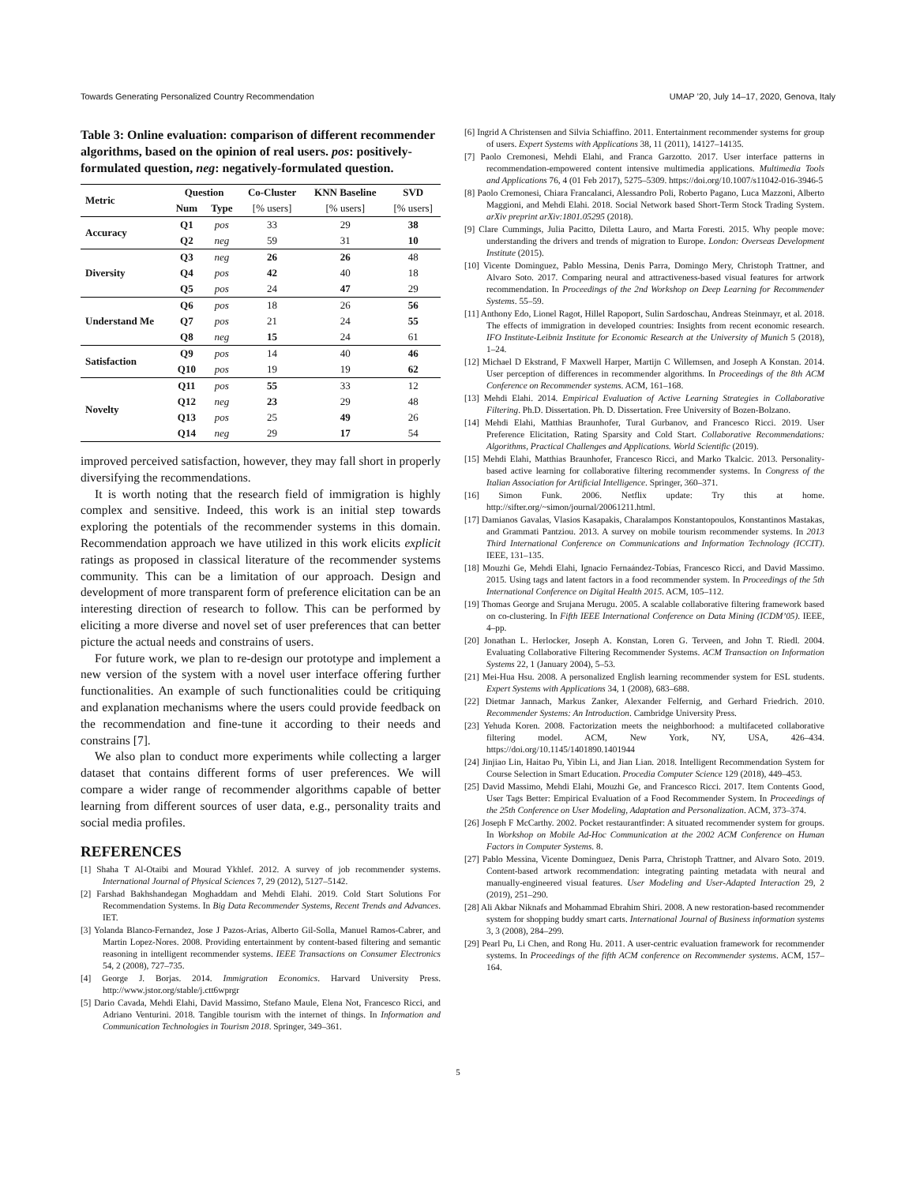Towards Generating Personalized Country Recommendation UMAP ’20, July 14–17, 2020, Genova, Italy
Table 3: Online evaluation: comparison of different recommender algorithms, based on the opinion of real users. pos: positively-formulated question, neg: negatively-formulated question.
| Metric | Question | | Co-Cluster | KNN Baseline | SVD |
| --- | --- | --- | --- | --- | --- |
| | Num | Type | [% users] | [% users] | [% users] |
| Accuracy | Q1 | pos | 33 | 29 | 38 |
| | Q2 | neg | 59 | 31 | 10 |
| Diversity | Q3 | neg | 26 | 26 | 48 |
| | Q4 | pos | 42 | 40 | 18 |
| | Q5 | pos | 24 | 47 | 29 |
| Understand Me | Q6 | pos | 18 | 26 | 56 |
| | Q7 | pos | 21 | 24 | 55 |
| | Q8 | neg | 15 | 24 | 61 |
| Satisfaction | Q9 | pos | 14 | 40 | 46 |
| | Q10 | pos | 19 | 19 | 62 |
| Novelty | Q11 | pos | 55 | 33 | 12 |
| | Q12 | neg | 23 | 29 | 48 |
| | Q13 | pos | 25 | 49 | 26 |
| | Q14 | neg | 29 | 17 | 54 |
improved perceived satisfaction, however, they may fall short in properly diversifying the recommendations.
It is worth noting that the research field of immigration is highly complex and sensitive. Indeed, this work is an initial step towards exploring the potentials of the recommender systems in this domain. Recommendation approach we have utilized in this work elicits explicit ratings as proposed in classical literature of the recommender systems community. This can be a limitation of our approach. Design and development of more transparent form of preference elicitation can be an interesting direction of research to follow. This can be performed by eliciting a more diverse and novel set of user preferences that can better picture the actual needs and constrains of users.
For future work, we plan to re-design our prototype and implement a new version of the system with a novel user interface offering further functionalities. An example of such functionalities could be critiquing and explanation mechanisms where the users could provide feedback on the recommendation and fine-tune it according to their needs and constrains [7].
We also plan to conduct more experiments while collecting a larger dataset that contains different forms of user preferences. We will compare a wider range of recommender algorithms capable of better learning from different sources of user data, e.g., personality traits and social media profiles.
REFERENCES
[1] Shaha T Al-Otaibi and Mourad Ykhlef. 2012. A survey of job recommender systems. International Journal of Physical Sciences 7, 29 (2012), 5127–5142.
[2] Farshad Bakhshandegan Moghaddam and Mehdi Elahi. 2019. Cold Start Solutions For Recommendation Systems. In Big Data Recommender Systems, Recent Trends and Advances. IET.
[3] Yolanda Blanco-Fernandez, Jose J Pazos-Arias, Alberto Gil-Solla, Manuel Ramos-Cabrer, and Martin Lopez-Nores. 2008. Providing entertainment by content-based filtering and semantic reasoning in intelligent recommender systems. IEEE Transactions on Consumer Electronics 54, 2 (2008), 727–735.
[4] George J. Borjas. 2014. Immigration Economics. Harvard University Press. http://www.jstor.org/stable/j.ctt6wprgr
[5] Dario Cavada, Mehdi Elahi, David Massimo, Stefano Maule, Elena Not, Francesco Ricci, and Adriano Venturini. 2018. Tangible tourism with the internet of things. In Information and Communication Technologies in Tourism 2018. Springer, 349–361.
[6] Ingrid A Christensen and Silvia Schiaffino. 2011. Entertainment recommender systems for group of users. Expert Systems with Applications 38, 11 (2011), 14127–14135.
[7] Paolo Cremonesi, Mehdi Elahi, and Franca Garzotto. 2017. User interface patterns in recommendation-empowered content intensive multimedia applications. Multimedia Tools and Applications 76, 4 (01 Feb 2017), 5275–5309. https://doi.org/10.1007/s11042-016-3946-5
[8] Paolo Cremonesi, Chiara Francalanci, Alessandro Poli, Roberto Pagano, Luca Mazzoni, Alberto Maggioni, and Mehdi Elahi. 2018. Social Network based Short-Term Stock Trading System. arXiv preprint arXiv:1801.05295 (2018).
[9] Clare Cummings, Julia Pacitto, Diletta Lauro, and Marta Foresti. 2015. Why people move: understanding the drivers and trends of migration to Europe. London: Overseas Development Institute (2015).
[10] Vicente Dominguez, Pablo Messina, Denis Parra, Domingo Mery, Christoph Trattner, and Alvaro Soto. 2017. Comparing neural and attractiveness-based visual features for artwork recommendation. In Proceedings of the 2nd Workshop on Deep Learning for Recommender Systems. 55–59.
[11] Anthony Edo, Lionel Ragot, Hillel Rapoport, Sulin Sardoschau, Andreas Steinmayr, et al. 2018. The effects of immigration in developed countries: Insights from recent economic research. IFO Institute-Leibniz Institute for Economic Research at the University of Munich 5 (2018), 1–24.
[12] Michael D Ekstrand, F Maxwell Harper, Martijn C Willemsen, and Joseph A Konstan. 2014. User perception of differences in recommender algorithms. In Proceedings of the 8th ACM Conference on Recommender systems. ACM, 161–168.
[13] Mehdi Elahi. 2014. Empirical Evaluation of Active Learning Strategies in Collaborative Filtering. Ph.D. Dissertation. Ph. D. Dissertation. Free University of Bozen-Bolzano.
[14] Mehdi Elahi, Matthias Braunhofer, Tural Gurbanov, and Francesco Ricci. 2019. User Preference Elicitation, Rating Sparsity and Cold Start. Collaborative Recommendations: Algorithms, Practical Challenges and Applications. World Scientific (2019).
[15] Mehdi Elahi, Matthias Braunhofer, Francesco Ricci, and Marko Tkalcic. 2013. Personality-based active learning for collaborative filtering recommender systems. In Congress of the Italian Association for Artificial Intelligence. Springer, 360–371.
[16] Simon Funk. 2006. Netflix update: Try this at home. http://sifter.org/~simon/journal/20061211.html.
[17] Damianos Gavalas, Vlasios Kasapakis, Charalampos Konstantopoulos, Konstantinos Mastakas, and Grammati Pantziou. 2013. A survey on mobile tourism recommender systems. In 2013 Third International Conference on Communications and Information Technology (ICCIT). IEEE, 131–135.
[18] Mouzhi Ge, Mehdi Elahi, Ignacio Fernaández-Tobías, Francesco Ricci, and David Massimo. 2015. Using tags and latent factors in a food recommender system. In Proceedings of the 5th International Conference on Digital Health 2015. ACM, 105–112.
[19] Thomas George and Srujana Merugu. 2005. A scalable collaborative filtering framework based on co-clustering. In Fifth IEEE International Conference on Data Mining (ICDM’05). IEEE, 4–pp.
[20] Jonathan L. Herlocker, Joseph A. Konstan, Loren G. Terveen, and John T. Riedl. 2004. Evaluating Collaborative Filtering Recommender Systems. ACM Transaction on Information Systems 22, 1 (January 2004), 5–53.
[21] Mei-Hua Hsu. 2008. A personalized English learning recommender system for ESL students. Expert Systems with Applications 34, 1 (2008), 683–688.
[22] Dietmar Jannach, Markus Zanker, Alexander Felfernig, and Gerhard Friedrich. 2010. Recommender Systems: An Introduction. Cambridge University Press.
[23] Yehuda Koren. 2008. Factorization meets the neighborhood: a multifaceted collaborative filtering model. ACM, New York, NY, USA, 426–434. https://doi.org/10.1145/1401890.1401944
[24] Jinjiao Lin, Haitao Pu, Yibin Li, and Jian Lian. 2018. Intelligent Recommendation System for Course Selection in Smart Education. Procedia Computer Science 129 (2018), 449–453.
[25] David Massimo, Mehdi Elahi, Mouzhi Ge, and Francesco Ricci. 2017. Item Contents Good, User Tags Better: Empirical Evaluation of a Food Recommender System. In Proceedings of the 25th Conference on User Modeling, Adaptation and Personalization. ACM, 373–374.
[26] Joseph F McCarthy. 2002. Pocket restaurantfinder: A situated recommender system for groups. In Workshop on Mobile Ad-Hoc Communication at the 2002 ACM Conference on Human Factors in Computer Systems. 8.
[27] Pablo Messina, Vicente Dominguez, Denis Parra, Christoph Trattner, and Alvaro Soto. 2019. Content-based artwork recommendation: integrating painting metadata with neural and manually-engineered visual features. User Modeling and User-Adapted Interaction 29, 2 (2019), 251–290.
[28] Ali Akbar Niknafs and Mohammad Ebrahim Shiri. 2008. A new restoration-based recommender system for shopping buddy smart carts. International Journal of Business information systems 3, 3 (2008), 284–299.
[29] Pearl Pu, Li Chen, and Rong Hu. 2011. A user-centric evaluation framework for recommender systems. In Proceedings of the fifth ACM conference on Recommender systems. ACM, 157–164.
5